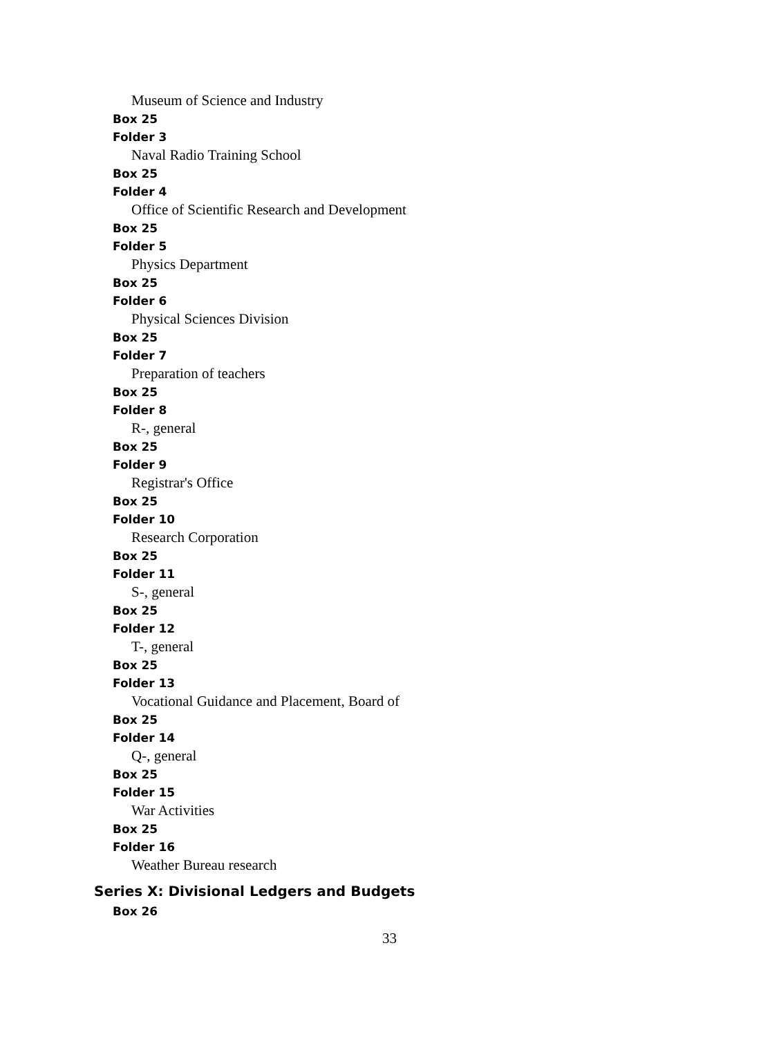Museum of Science and Industry
Box 25
Folder 3
Naval Radio Training School
Box 25
Folder 4
Office of Scientific Research and Development
Box 25
Folder 5
Physics Department
Box 25
Folder 6
Physical Sciences Division
Box 25
Folder 7
Preparation of teachers
Box 25
Folder 8
R-, general
Box 25
Folder 9
Registrar's Office
Box 25
Folder 10
Research Corporation
Box 25
Folder 11
S-, general
Box 25
Folder 12
T-, general
Box 25
Folder 13
Vocational Guidance and Placement, Board of
Box 25
Folder 14
Q-, general
Box 25
Folder 15
War Activities
Box 25
Folder 16
Weather Bureau research
Series X: Divisional Ledgers and Budgets
Box 26
33